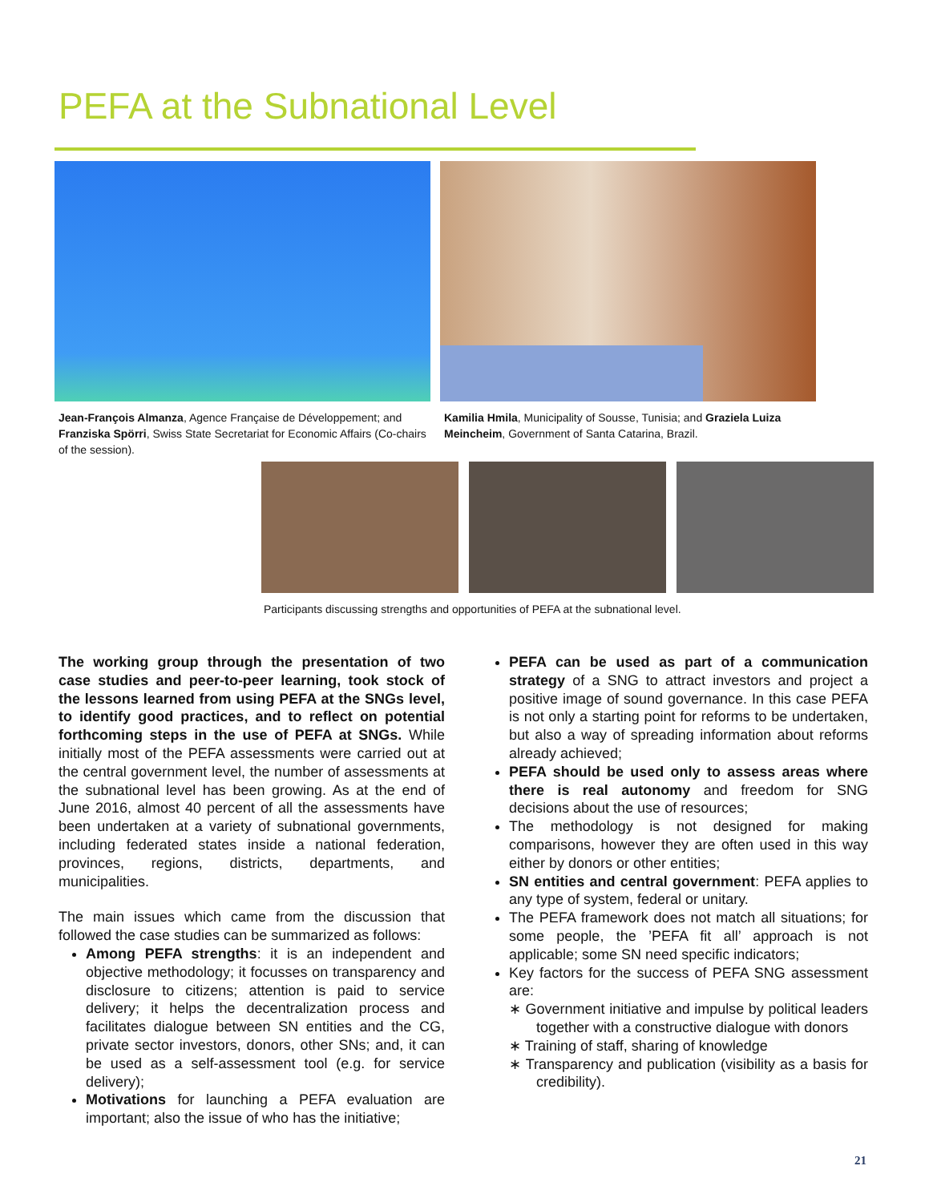PEFA at the Subnational Level
Jean-François Almanza, Agence Française de Développement; and Franziska Spörri, Swiss State Secretariat for Economic Affairs (Co-chairs of the session).
Kamilia Hmila, Municipality of Sousse, Tunisia; and Graziela Luiza Meincheim, Government of Santa Catarina, Brazil.
Participants discussing strengths and opportunities of PEFA at the subnational level.
The working group through the presentation of two case studies and peer-to-peer learning, took stock of the lessons learned from using PEFA at the SNGs level, to identify good practices, and to reflect on potential forthcoming steps in the use of PEFA at SNGs. While initially most of the PEFA assessments were carried out at the central government level, the number of assessments at the subnational level has been growing. As at the end of June 2016, almost 40 percent of all the assessments have been undertaken at a variety of subnational governments, including federated states inside a national federation, provinces, regions, districts, departments, and municipalities.
The main issues which came from the discussion that followed the case studies can be summarized as follows:
Among PEFA strengths: it is an independent and objective methodology; it focusses on transparency and disclosure to citizens; attention is paid to service delivery; it helps the decentralization process and facilitates dialogue between SN entities and the CG, private sector investors, donors, other SNs; and, it can be used as a self-assessment tool (e.g. for service delivery);
Motivations for launching a PEFA evaluation are important; also the issue of who has the initiative;
PEFA can be used as part of a communication strategy of a SNG to attract investors and project a positive image of sound governance. In this case PEFA is not only a starting point for reforms to be undertaken, but also a way of spreading information about reforms already achieved;
PEFA should be used only to assess areas where there is real autonomy and freedom for SNG decisions about the use of resources;
The methodology is not designed for making comparisons, however they are often used in this way either by donors or other entities;
SN entities and central government: PEFA applies to any type of system, federal or unitary.
The PEFA framework does not match all situations; for some people, the ’PEFA fit all’ approach is not applicable; some SN need specific indicators;
Key factors for the success of PEFA SNG assessment are:
∗ Government initiative and impulse by political leaders together with a constructive dialogue with donors
∗ Training of staff, sharing of knowledge
∗ Transparency and publication (visibility as a basis for credibility).
21